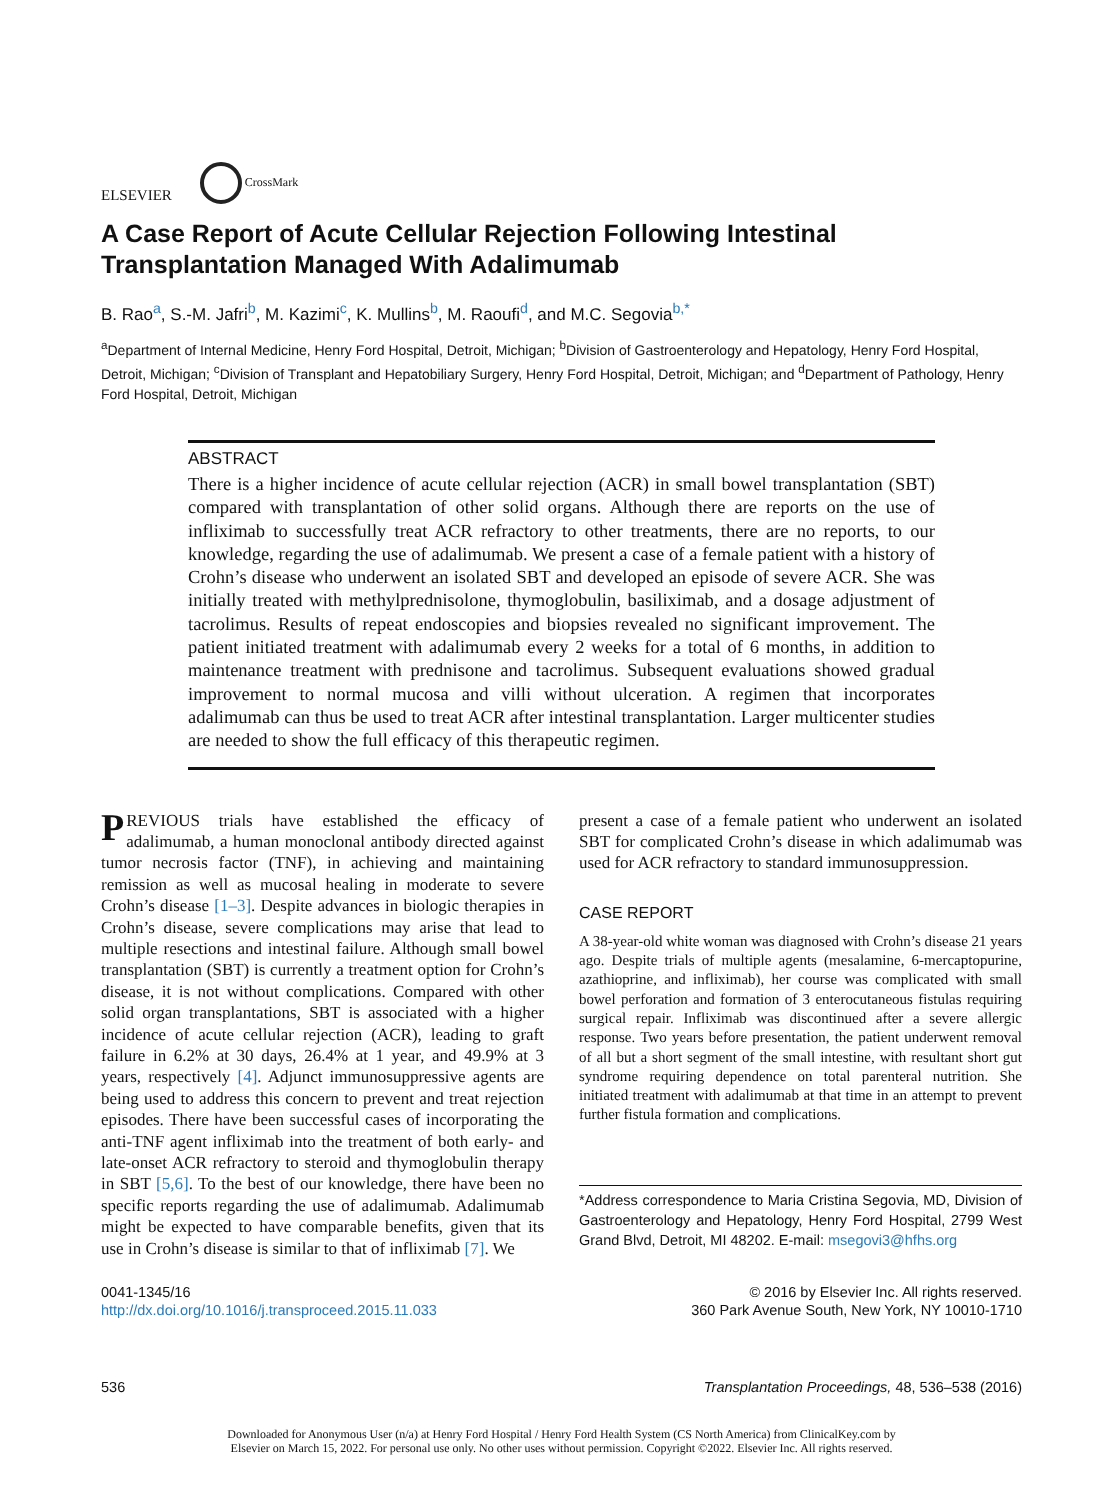ELSEVIER
CrossMark
A Case Report of Acute Cellular Rejection Following Intestinal Transplantation Managed With Adalimumab
B. Rao<sup>a</sup>, S.-M. Jafri<sup>b</sup>, M. Kazimi<sup>c</sup>, K. Mullins<sup>b</sup>, M. Raoufi<sup>d</sup>, and M.C. Segovia<sup>b,*</sup>
<sup>a</sup> Department of Internal Medicine, Henry Ford Hospital, Detroit, Michigan; <sup>b</sup>Division of Gastroenterology and Hepatology, Henry Ford Hospital, Detroit, Michigan; <sup>c</sup>Division of Transplant and Hepatobiliary Surgery, Henry Ford Hospital, Detroit, Michigan; and <sup>d</sup>Department of Pathology, Henry Ford Hospital, Detroit, Michigan
ABSTRACT
There is a higher incidence of acute cellular rejection (ACR) in small bowel transplantation (SBT) compared with transplantation of other solid organs. Although there are reports on the use of infliximab to successfully treat ACR refractory to other treatments, there are no reports, to our knowledge, regarding the use of adalimumab. We present a case of a female patient with a history of Crohn’s disease who underwent an isolated SBT and developed an episode of severe ACR. She was initially treated with methylprednisolone, thymoglobulin, basiliximab, and a dosage adjustment of tacrolimus. Results of repeat endoscopies and biopsies revealed no significant improvement. The patient initiated treatment with adalimumab every 2 weeks for a total of 6 months, in addition to maintenance treatment with prednisone and tacrolimus. Subsequent evaluations showed gradual improvement to normal mucosa and villi without ulceration. A regimen that incorporates adalimumab can thus be used to treat ACR after intestinal transplantation. Larger multicenter studies are needed to show the full efficacy of this therapeutic regimen.
PREVIOUS trials have established the efficacy of adalimumab, a human monoclonal antibody directed against tumor necrosis factor (TNF), in achieving and maintaining remission as well as mucosal healing in moderate to severe Crohn’s disease [1–3]. Despite advances in biologic therapies in Crohn’s disease, severe complications may arise that lead to multiple resections and intestinal failure. Although small bowel transplantation (SBT) is currently a treatment option for Crohn’s disease, it is not without complications. Compared with other solid organ transplantations, SBT is associated with a higher incidence of acute cellular rejection (ACR), leading to graft failure in 6.2% at 30 days, 26.4% at 1 year, and 49.9% at 3 years, respectively [4]. Adjunct immunosuppressive agents are being used to address this concern to prevent and treat rejection episodes. There have been successful cases of incorporating the anti-TNF agent infliximab into the treatment of both early- and late-onset ACR refractory to steroid and thymoglobulin therapy in SBT [5,6]. To the best of our knowledge, there have been no specific reports regarding the use of adalimumab. Adalimumab might be expected to have comparable benefits, given that its use in Crohn’s disease is similar to that of infliximab [7]. We
present a case of a female patient who underwent an isolated SBT for complicated Crohn’s disease in which adalimumab was used for ACR refractory to standard immunosuppression.
CASE REPORT
A 38-year-old white woman was diagnosed with Crohn’s disease 21 years ago. Despite trials of multiple agents (mesalamine, 6-mercaptopurine, azathioprine, and infliximab), her course was complicated with small bowel perforation and formation of 3 enterocutaneous fistulas requiring surgical repair. Infliximab was discontinued after a severe allergic response. Two years before presentation, the patient underwent removal of all but a short segment of the small intestine, with resultant short gut syndrome requiring dependence on total parenteral nutrition. She initiated treatment with adalimumab at that time in an attempt to prevent further fistula formation and complications.
*Address correspondence to Maria Cristina Segovia, MD, Division of Gastroenterology and Hepatology, Henry Ford Hospital, 2799 West Grand Blvd, Detroit, MI 48202. E-mail: msegovi3@hfhs.org
0041-1345/16
http://dx.doi.org/10.1016/j.transproceed.2015.11.033
© 2016 by Elsevier Inc. All rights reserved.
360 Park Avenue South, New York, NY 10010-1710
536 Transplantation Proceedings, 48, 536–538 (2016)
Downloaded for Anonymous User (n/a) at Henry Ford Hospital / Henry Ford Health System (CS North America) from ClinicalKey.com by
Elsevier on March 15, 2022. For personal use only. No other uses without permission. Copyright ©2022. Elsevier Inc. All rights reserved.